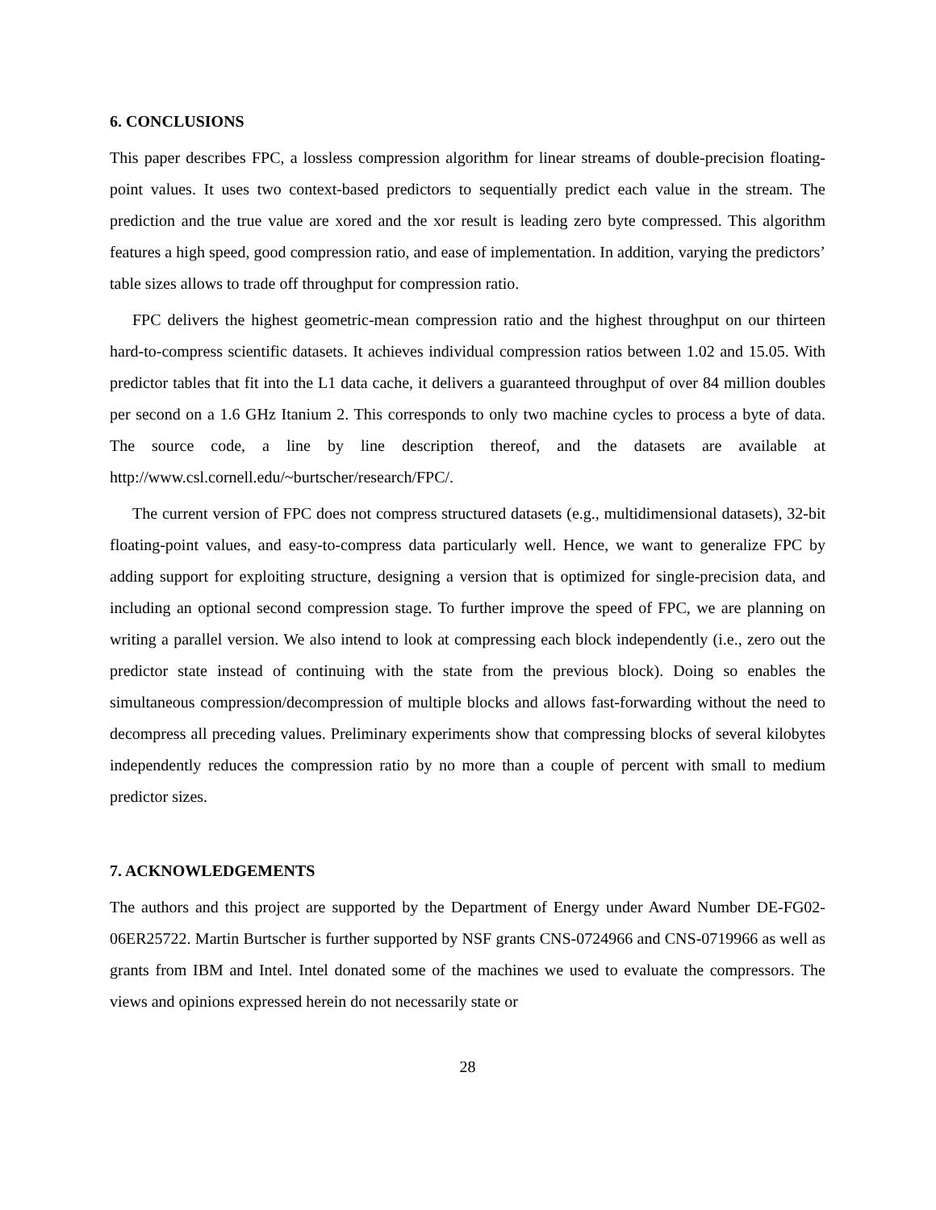6. CONCLUSIONS
This paper describes FPC, a lossless compression algorithm for linear streams of double-precision floating-point values. It uses two context-based predictors to sequentially predict each value in the stream. The prediction and the true value are xored and the xor result is leading zero byte compressed. This algorithm features a high speed, good compression ratio, and ease of implementation. In addition, varying the predictors’ table sizes allows to trade off throughput for compression ratio.
FPC delivers the highest geometric-mean compression ratio and the highest throughput on our thirteen hard-to-compress scientific datasets. It achieves individual compression ratios between 1.02 and 15.05. With predictor tables that fit into the L1 data cache, it delivers a guaranteed throughput of over 84 million doubles per second on a 1.6 GHz Itanium 2. This corresponds to only two machine cycles to process a byte of data. The source code, a line by line description thereof, and the datasets are available at http://www.csl.cornell.edu/~burtscher/research/FPC/.
The current version of FPC does not compress structured datasets (e.g., multidimensional datasets), 32-bit floating-point values, and easy-to-compress data particularly well. Hence, we want to generalize FPC by adding support for exploiting structure, designing a version that is optimized for single-precision data, and including an optional second compression stage. To further improve the speed of FPC, we are planning on writing a parallel version. We also intend to look at compressing each block independently (i.e., zero out the predictor state instead of continuing with the state from the previous block). Doing so enables the simultaneous compression/decompression of multiple blocks and allows fast-forwarding without the need to decompress all preceding values. Preliminary experiments show that compressing blocks of several kilobytes independently reduces the compression ratio by no more than a couple of percent with small to medium predictor sizes.
7. ACKNOWLEDGEMENTS
The authors and this project are supported by the Department of Energy under Award Number DE-FG02-06ER25722. Martin Burtscher is further supported by NSF grants CNS-0724966 and CNS-0719966 as well as grants from IBM and Intel. Intel donated some of the machines we used to evaluate the compressors. The views and opinions expressed herein do not necessarily state or
28